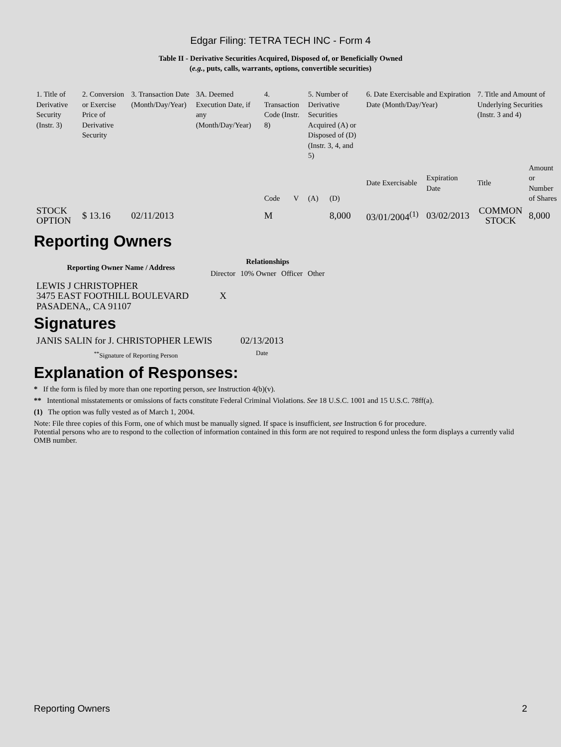Edgar Filing: TETRA TECH INC - Form 4
Table II - Derivative Securities Acquired, Disposed of, or Beneficially Owned
(e.g., puts, calls, warrants, options, convertible securities)
| 1. Title of Derivative Security (Instr. 3) | 2. Conversion or Exercise Price of Derivative Security | 3. Transaction Date (Month/Day/Year) | 3A. Deemed Execution Date, if any (Month/Day/Year) | 4. Transaction Code (Instr. 8) | | 5. Number of Derivative Securities Acquired (A) or Disposed of (D) (Instr. 3, 4, and 5) | | 6. Date Exercisable and Expiration Date (Month/Day/Year) | | 7. Title and Amount of Underlying Securities (Instr. 3 and 4) | |
| | | | | Code | V | (A) | (D) | Date Exercisable | Expiration Date | Title | Amount or Number of Shares |
| STOCK OPTION | $ 13.16 | 02/11/2013 | | M | | | 8,000 | 03/01/2004<sup>(1)</sup> | 03/02/2013 | COMMON STOCK | 8,000 |
Reporting Owners
| Reporting Owner Name / Address | Relationships | | | |
| --- | --- | --- | --- | --- |
| | Director | 10% Owner | Officer | Other |
| LEWIS J CHRISTOPHER 3475 EAST FOOTHILL BOULEVARD PASADENA,, CA 91107 | X | | | |
Signatures
| JANIS SALIN for J. CHRISTOPHER LEWIS | 02/13/2013 |
| <sup>**</sup> Signature of Reporting Person | Date |
Explanation of Responses:
* If the form is filed by more than one reporting person, see Instruction 4(b)(v).
** Intentional misstatements or omissions of facts constitute Federal Criminal Violations. See 18 U.S.C. 1001 and 15 U.S.C. 78ff(a).
(1) The option was fully vested as of March 1, 2004.
Note: File three copies of this Form, one of which must be manually signed. If space is insufficient, see Instruction 6 for procedure.
Potential persons who are to respond to the collection of information contained in this form are not required to respond unless the form displays a currently valid OMB number.
Reporting Owners 2